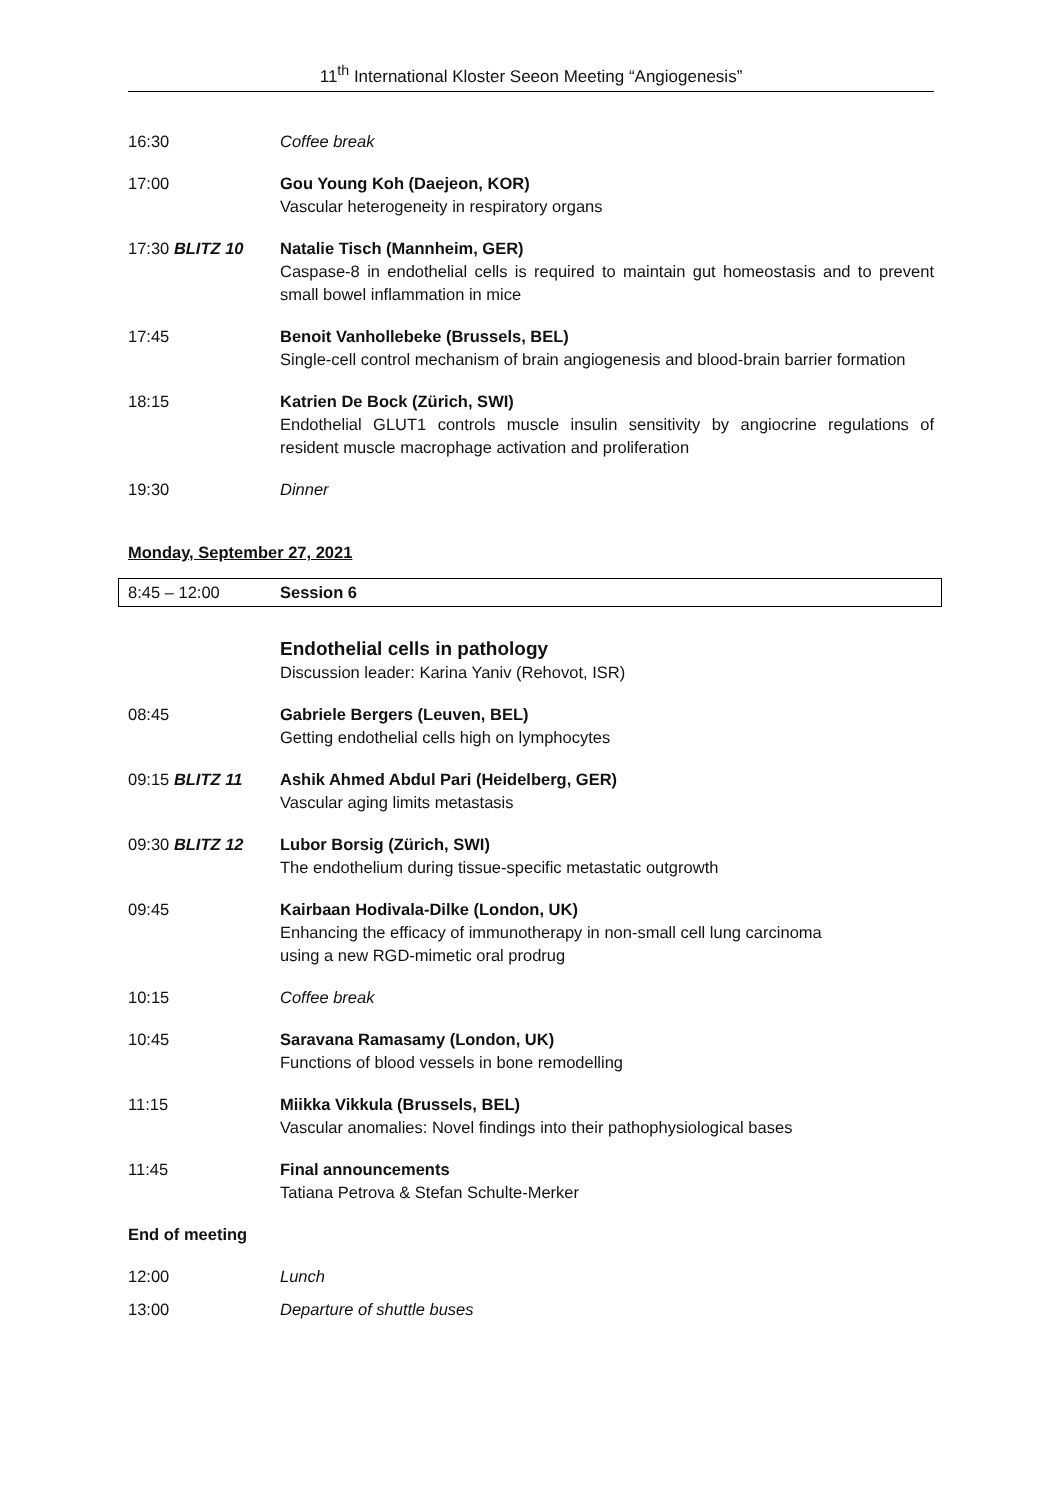11<sup>th</sup> International Kloster Seeon Meeting “Angiogenesis”
16:30 Coffee break
17:00 Gou Young Koh (Daejeon, KOR)
Vascular heterogeneity in respiratory organs
17:30 BLITZ 10 Natalie Tisch (Mannheim, GER)
Caspase-8 in endothelial cells is required to maintain gut homeostasis and to prevent small bowel inflammation in mice
17:45 Benoit Vanhollebeke (Brussels, BEL)
Single-cell control mechanism of brain angiogenesis and blood-brain barrier formation
18:15 Katrien De Bock (Zürich, SWI)
Endothelial GLUT1 controls muscle insulin sensitivity by angiocrine regulations of resident muscle macrophage activation and proliferation
19:30 Dinner
Monday, September 27, 2021
8:45 – 12:00 Session 6
Endothelial cells in pathology
Discussion leader: Karina Yaniv (Rehovot, ISR)
08:45 Gabriele Bergers (Leuven, BEL)
Getting endothelial cells high on lymphocytes
09:15 BLITZ 11 Ashik Ahmed Abdul Pari (Heidelberg, GER)
Vascular aging limits metastasis
09:30 BLITZ 12 Lubor Borsig (Zürich, SWI)
The endothelium during tissue-specific metastatic outgrowth
09:45 Kairbaan Hodivala-Dilke (London, UK)
Enhancing the efficacy of immunotherapy in non-small cell lung carcinoma
using a new RGD-mimetic oral prodrug
10:15 Coffee break
10:45 Saravana Ramasamy (London, UK)
Functions of blood vessels in bone remodelling
11:15 Miikka Vikkula (Brussels, BEL)
Vascular anomalies: Novel findings into their pathophysiological bases
11:45 Final announcements
Tatiana Petrova & Stefan Schulte-Merker
End of meeting
12:00 Lunch
13:00 Departure of shuttle buses